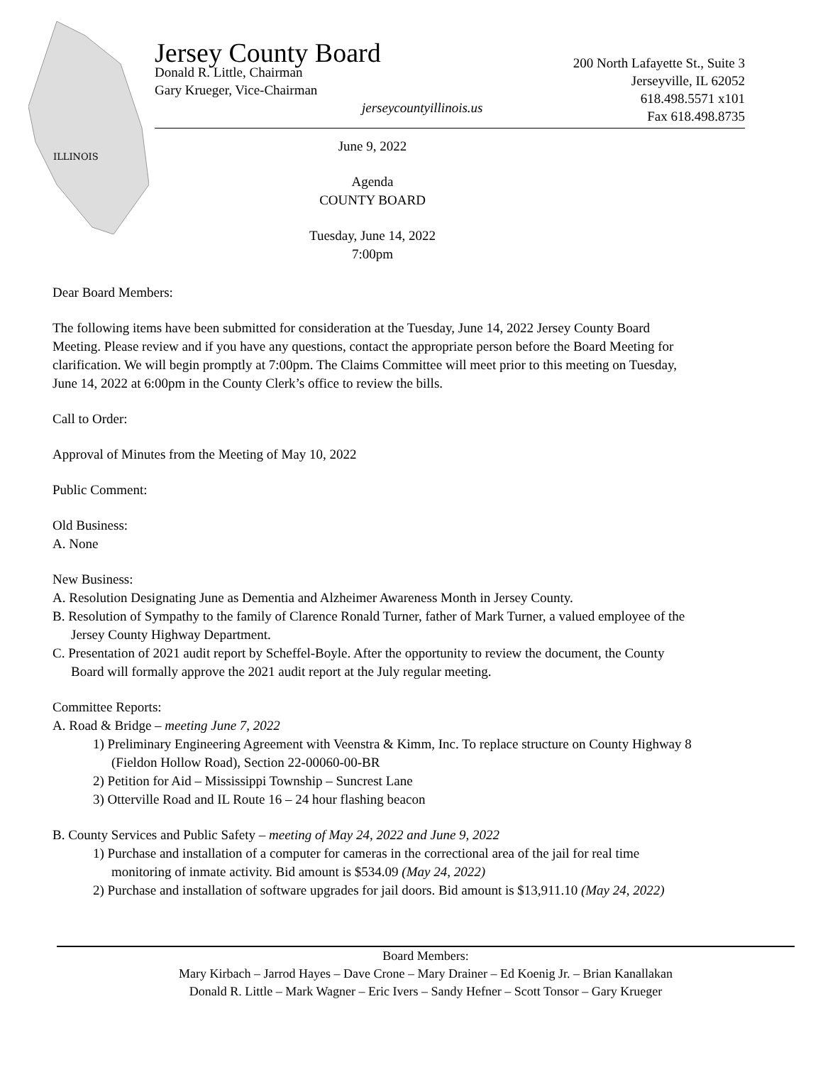ILLINOIS
Jersey County Board
Donald R. Little, Chairman
Gary Krueger, Vice-Chairman
jerseycountyillinois.us
200 North Lafayette St., Suite 3
Jerseyville, IL 62052
618.498.5571 x101
Fax 618.498.8735
June 9, 2022
Agenda
COUNTY BOARD
Tuesday, June 14, 2022
7:00pm
Dear Board Members:
The following items have been submitted for consideration at the Tuesday, June 14, 2022 Jersey County Board Meeting. Please review and if you have any questions, contact the appropriate person before the Board Meeting for clarification. We will begin promptly at 7:00pm. The Claims Committee will meet prior to this meeting on Tuesday, June 14, 2022 at 6:00pm in the County Clerk’s office to review the bills.
Call to Order:
Approval of Minutes from the Meeting of May 10, 2022
Public Comment:
Old Business:
A. None
New Business:
A. Resolution Designating June as Dementia and Alzheimer Awareness Month in Jersey County.
B. Resolution of Sympathy to the family of Clarence Ronald Turner, father of Mark Turner, a valued employee of the Jersey County Highway Department.
C. Presentation of 2021 audit report by Scheffel-Boyle. After the opportunity to review the document, the County Board will formally approve the 2021 audit report at the July regular meeting.
Committee Reports:
A. Road & Bridge – meeting June 7, 2022
1) Preliminary Engineering Agreement with Veenstra & Kimm, Inc. To replace structure on County Highway 8 (Fieldon Hollow Road), Section 22-00060-00-BR
2) Petition for Aid – Mississippi Township – Suncrest Lane
3) Otterville Road and IL Route 16 – 24 hour flashing beacon
B. County Services and Public Safety – meeting of May 24, 2022 and June 9, 2022
1) Purchase and installation of a computer for cameras in the correctional area of the jail for real time monitoring of inmate activity. Bid amount is $534.09 (May 24, 2022)
2) Purchase and installation of software upgrades for jail doors. Bid amount is $13,911.10 (May 24, 2022)
Board Members:
Mary Kirbach – Jarrod Hayes – Dave Crone – Mary Drainer – Ed Koenig Jr. – Brian Kanallakan
Donald R. Little – Mark Wagner – Eric Ivers – Sandy Hefner – Scott Tonsor – Gary Krueger